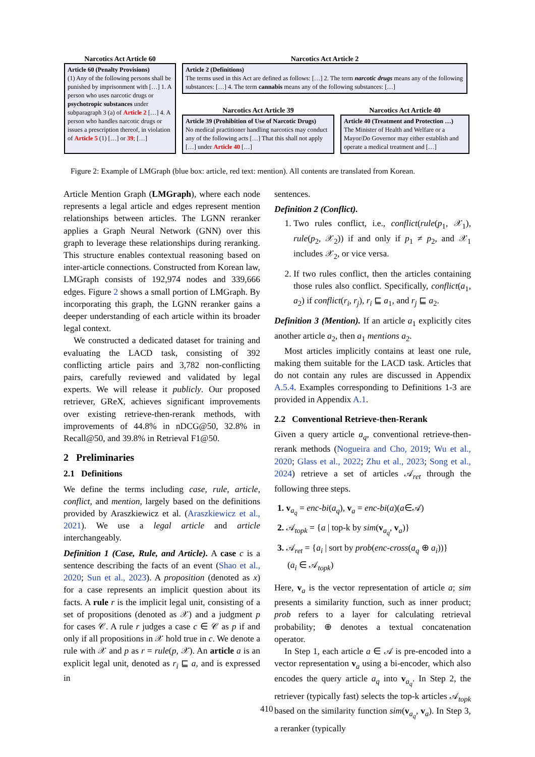Narcotics Act Article 60
Article 60 (Penalty Provisions)
(1) Any of the following persons shall be punished by imprisonment with […] 1. A person who uses narcotic drugs or psychotropic substances under subparagraph 3 (a) of Article 2 […] 4. A person who handles narcotic drugs or issues a prescription thereof, in violation of Article 5 (1) […] or 39; […]
Narcotics Act Article 2
Article 2 (Definitions)
The terms used in this Act are defined as follows: […] 2. The term narcotic drugs means any of the following substances: […] 4. The term cannabis means any of the following substances: […]
Narcotics Act Article 39
Article 39 (Prohibition of Use of Narcotic Drugs)
No medical practitioner handling narcotics may conduct any of the following acts […] That this shall not apply […] under Article 40 […]
Narcotics Act Article 40
Article 40 (Treatment and Protection …)
The Minister of Health and Welfare or a Mayor/Do Governor may either establish and operate a medical treatment and […]
Figure 2: Example of LMGraph (blue box: article, red text: mention). All contents are translated from Korean.
Article Mention Graph (LMGraph), where each node represents a legal article and edges represent mention relationships between articles. The LGNN reranker applies a Graph Neural Network (GNN) over this graph to leverage these relationships during reranking. This structure enables contextual reasoning based on inter-article connections. Constructed from Korean law, LMGraph consists of 192,974 nodes and 339,666 edges. Figure 2 shows a small portion of LMGraph. By incorporating this graph, the LGNN reranker gains a deeper understanding of each article within its broader legal context.
We constructed a dedicated dataset for training and evaluating the LACD task, consisting of 392 conflicting article pairs and 3,782 non-conflicting pairs, carefully reviewed and validated by legal experts. We will release it publicly. Our proposed retriever, GReX, achieves significant improvements over existing retrieve-then-rerank methods, with improvements of 44.8% in nDCG@50, 32.8% in Recall@50, and 39.8% in Retrieval F1@50.
2 Preliminaries
2.1 Definitions
We define the terms including case, rule, article, conflict, and mention, largely based on the definitions provided by Araszkiewicz et al. (Araszkiewicz et al., 2021). We use a legal article and article interchangeably.
Definition 1 (Case, Rule, and Article). A case c is a sentence describing the facts of an event (Shao et al., 2020; Sun et al., 2023). A proposition (denoted as x) for a case represents an implicit question about its facts. A rule r is the implicit legal unit, consisting of a set of propositions (denoted as 𝒳) and a judgment p for cases 𝒞. A rule r judges a case c ∈ 𝒞 as p if and only if all propositions in 𝒳 hold true in c. We denote a rule with 𝒳 and p as r = rule(p, 𝒳). An article a is an explicit legal unit, denoted as r<sub>i</sub> ⊑ a, and is expressed in
sentences.
Definition 2 (Conflict).
1. Two rules conflict, i.e., conflict(rule(p<sub>1</sub>, 𝒳<sub>1</sub>), rule(p<sub>2</sub>, 𝒳<sub>2</sub>)) if and only if p<sub>1</sub> ≠ p<sub>2</sub>, and 𝒳<sub>1</sub> includes 𝒳<sub>2</sub>, or vice versa.
2. If two rules conflict, then the articles containing those rules also conflict. Specifically, conflict(a<sub>1</sub>, a<sub>2</sub>) if conflict(r<sub>i</sub>, r<sub>j</sub>), r<sub>i</sub> ⊑ a<sub>1</sub>, and r<sub>j</sub> ⊑ a<sub>2</sub>.
Definition 3 (Mention). If an article a<sub>1</sub> explicitly cites another article a<sub>2</sub>, then a<sub>1</sub> mentions a<sub>2</sub>.
Most articles implicitly contains at least one rule, making them suitable for the LACD task. Articles that do not contain any rules are discussed in Appendix A.5.4. Examples corresponding to Definitions 1-3 are provided in Appendix A.1.
2.2 Conventional Retrieve-then-Rerank
Given a query article a<sub>q</sub>, conventional retrieve-then-rerank methods (Nogueira and Cho, 2019; Wu et al., 2020; Glass et al., 2022; Zhu et al., 2023; Song et al., 2024) retrieve a set of articles 𝒜<sub>ret</sub> through the following three steps.
1. v<sub>a<sub>q</sub></sub> = enc-bi(a<sub>q</sub>), v<sub>a</sub> = enc-bi(a)(a∈𝒜)
2. 𝒜<sub>topk</sub> = {a | top-k by sim(v<sub>a<sub>q</sub></sub>, v<sub>a</sub>)}
3. 𝒜<sub>ret</sub> = {a<sub>i</sub> | sort by prob(enc-cross(a<sub>q</sub> ⊕ a<sub>i</sub>))}
(a<sub>i</sub> ∈ 𝒜<sub>topk</sub>)
Here, v<sub>a</sub> is the vector representation of article a; sim presents a similarity function, such as inner product; prob refers to a layer for calculating retrieval probability; ⊕ denotes a textual concatenation operator.
In Step 1, each article a ∈ 𝒜 is pre-encoded into a vector representation v<sub>a</sub> using a bi-encoder, which also encodes the query article a<sub>q</sub> into v<sub>a<sub>q</sub></sub>. In Step 2, the retriever (typically fast) selects the top-k articles 𝒜<sub>topk</sub> based on the similarity function sim(v<sub>a<sub>q</sub></sub>, v<sub>a</sub>). In Step 3, a reranker (typically
410